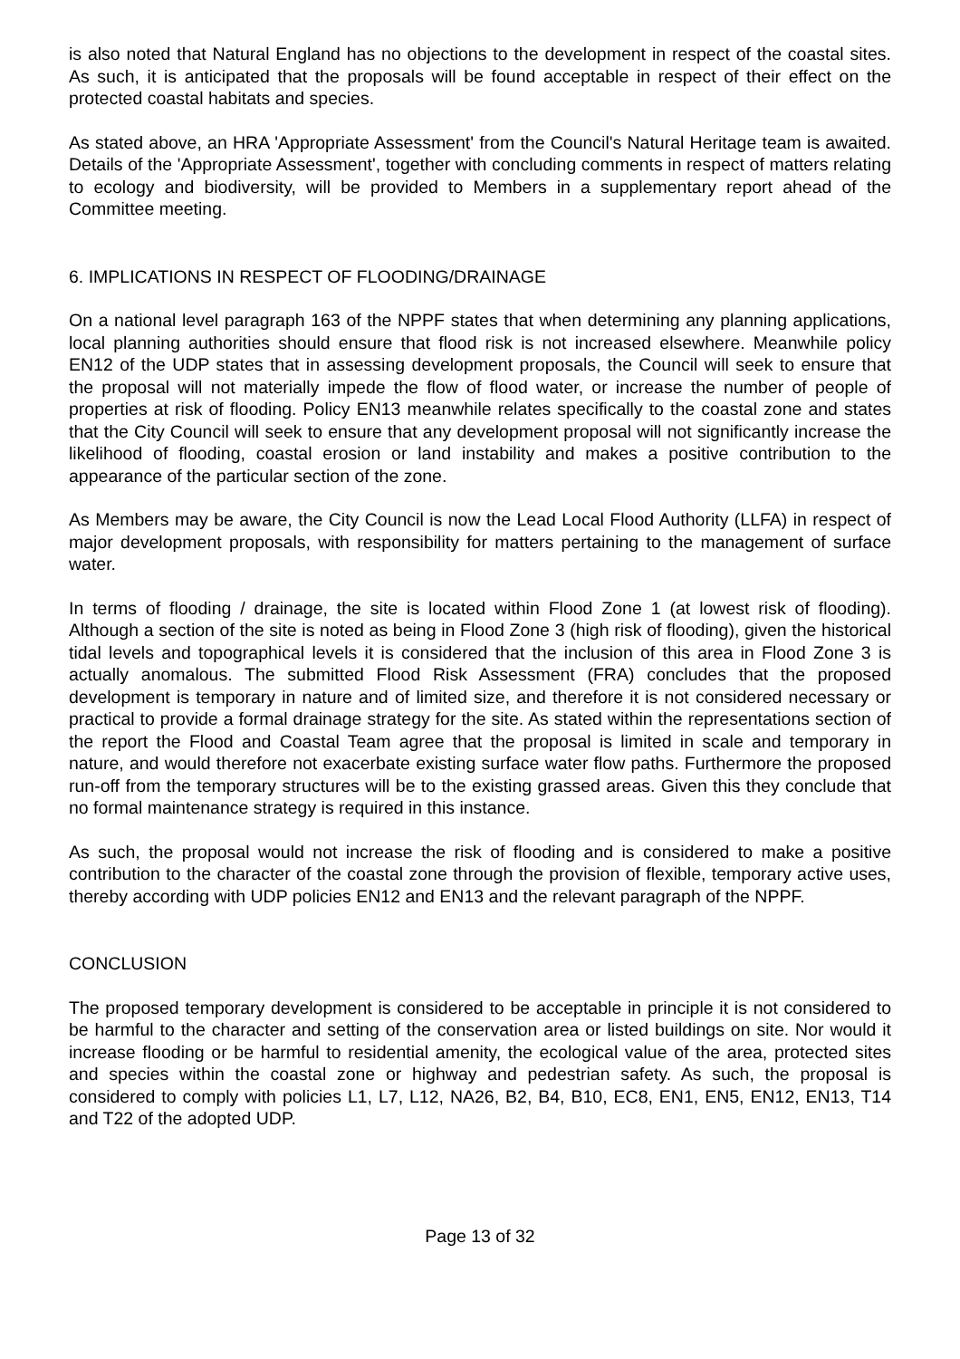is also noted that Natural England has no objections to the development in respect of the coastal sites. As such, it is anticipated that the proposals will be found acceptable in respect of their effect on the protected coastal habitats and species.
As stated above, an HRA 'Appropriate Assessment' from the Council's Natural Heritage team is awaited. Details of the 'Appropriate Assessment', together with concluding comments in respect of matters relating to ecology and biodiversity, will be provided to Members in a supplementary report ahead of the Committee meeting.
6. IMPLICATIONS IN RESPECT OF FLOODING/DRAINAGE
On a national level paragraph 163 of the NPPF states that when determining any planning applications, local planning authorities should ensure that flood risk is not increased elsewhere. Meanwhile policy EN12 of the UDP states that in assessing development proposals, the Council will seek to ensure that the proposal will not materially impede the flow of flood water, or increase the number of people of properties at risk of flooding. Policy EN13 meanwhile relates specifically to the coastal zone and states that the City Council will seek to ensure that any development proposal will not significantly increase the likelihood of flooding, coastal erosion or land instability and makes a positive contribution to the appearance of the particular section of the zone.
As Members may be aware, the City Council is now the Lead Local Flood Authority (LLFA) in respect of major development proposals, with responsibility for matters pertaining to the management of surface water.
In terms of flooding / drainage, the site is located within Flood Zone 1 (at lowest risk of flooding). Although a section of the site is noted as being in Flood Zone 3 (high risk of flooding), given the historical tidal levels and topographical levels it is considered that the inclusion of this area in Flood Zone 3 is actually anomalous. The submitted Flood Risk Assessment (FRA) concludes that the proposed development is temporary in nature and of limited size, and therefore it is not considered necessary or practical to provide a formal drainage strategy for the site. As stated within the representations section of the report the Flood and Coastal Team agree that the proposal is limited in scale and temporary in nature, and would therefore not exacerbate existing surface water flow paths. Furthermore the proposed run-off from the temporary structures will be to the existing grassed areas. Given this they conclude that no formal maintenance strategy is required in this instance.
As such, the proposal would not increase the risk of flooding and is considered to make a positive contribution to the character of the coastal zone through the provision of flexible, temporary active uses, thereby according with UDP policies EN12 and EN13 and the relevant paragraph of the NPPF.
CONCLUSION
The proposed temporary development is considered to be acceptable in principle it is not considered to be harmful to the character and setting of the conservation area or listed buildings on site. Nor would it increase flooding or be harmful to residential amenity, the ecological value of the area, protected sites and species within the coastal zone or highway and pedestrian safety. As such, the proposal is considered to comply with policies L1, L7, L12, NA26, B2, B4, B10, EC8, EN1, EN5, EN12, EN13, T14 and T22 of the adopted UDP.
Page 13 of 32